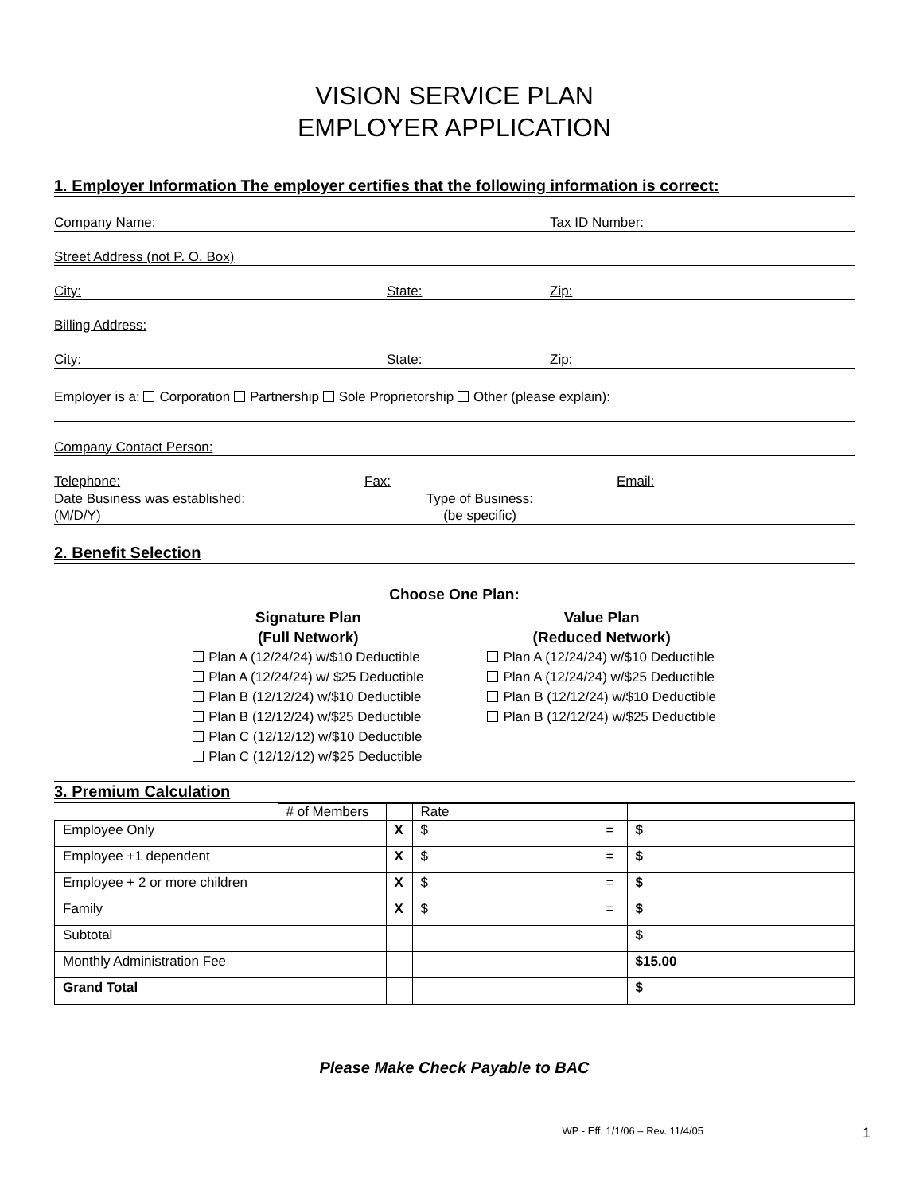VISION SERVICE PLAN
EMPLOYER APPLICATION
1. Employer Information The employer certifies that the following information is correct:
Company Name: Tax ID Number:
Street Address (not P. O. Box)
City: State: Zip:
Billing Address:
City: State: Zip:
Employer is a: Corporation Partnership Sole Proprietorship Other (please explain):
Company Contact Person:
Telephone: Fax: Email:
Date Business was established:
(M/D/Y)
Type of Business:
(be specific)
2. Benefit Selection
Choose One Plan:
Signature Plan
(Full Network)
Plan A (12/24/24) w/$10 Deductible
Plan A (12/24/24) w/ $25 Deductible
Plan B (12/12/24) w/$10 Deductible
Plan B (12/12/24) w/$25 Deductible
Plan C (12/12/12) w/$10 Deductible
Plan C (12/12/12) w/$25 Deductible
Value Plan
(Reduced Network)
Plan A (12/24/24) w/$10 Deductible
Plan A (12/24/24) w/$25 Deductible
Plan B (12/12/24) w/$10 Deductible
Plan B (12/12/24) w/$25 Deductible
3. Premium Calculation
| | # of Members | | Rate | | |
| --- | --- | --- | --- | --- | --- |
| Employee Only | | X | $ | = | $ |
| Employee +1 dependent | | X | $ | = | $ |
| Employee + 2 or more children | | X | $ | = | $ |
| Family | | X | $ | = | $ |
| Subtotal | | | | | $ |
| Monthly Administration Fee | | | | | $15.00 |
| Grand Total | | | | | $ |
Please Make Check Payable to BAC
WP - Eff. 1/1/06 – Rev. 11/4/05 1